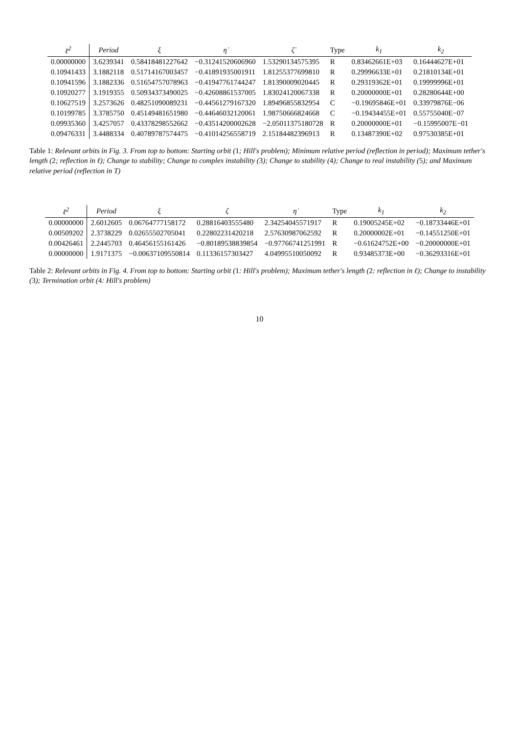| ℓ<sup>2</sup> | Period | ξ | η̇ | ζ̇ | Type | k<sub>1</sub> | k<sub>2</sub> |
| --- | --- | --- | --- | --- | --- | --- | --- |
| 0.00000000 | 3.6239341 | 0.58418481227642 | −0.31241520606960 | 1.53290134575395 | R | 0.83462661E+03 | 0.16444627E+01 |
| 0.10941433 | 3.1882118 | 0.51714167003457 | −0.41891935001911 | 1.81255377699810 | R | 0.29996633E+01 | 0.21810134E+01 |
| 0.10941596 | 3.1882336 | 0.51654757078963 | −0.41947761744247 | 1.81390009020445 | R | 0.29319362E+01 | 0.19999996E+01 |
| 0.10920277 | 3.1919355 | 0.50934373490025 | −0.42608861537005 | 1.83024120067338 | R | 0.20000000E+01 | 0.28280644E+00 |
| 0.10627519 | 3.2573626 | 0.48251090089231 | −0.44561279167320 | 1.89496855832954 | C | −0.19695846E+01 | 0.33979876E−06 |
| 0.10199785 | 3.3785750 | 0.45149481651980 | −0.44646032120061 | 1.98750666824668 | C | −0.19434455E+01 | 0.55755040E−07 |
| 0.09935360 | 3.4257057 | 0.43378298552662 | −0.43514200002628 | −2.05011375180728 | R | 0.20000000E+01 | −0.15995007E−01 |
| 0.09476331 | 3.4488334 | 0.40789787574475 | −0.41014256558719 | 2.15184482396913 | R | 0.13487390E+02 | 0.97530385E+01 |
Table 1: Relevant orbits in Fig. 3. From top to bottom: Starting orbit (1; Hill's problem); Minimum relative period (reflection in period); Maximum tether's length (2; reflection in ℓ); Change to stability; Change to complex instability (3); Change to stability (4); Change to real instability (5); and Maximum relative period (reflection in T)
| ℓ<sup>2</sup> | Period | ξ | ζ | η̇ | Type | k<sub>1</sub> | k<sub>2</sub> |
| --- | --- | --- | --- | --- | --- | --- | --- |
| 0.00000000 | 2.6012605 | 0.06764777158172 | 0.28816403555480 | 2.34254045571917 | R | 0.19005245E+02 | −0.18733446E+01 |
| 0.00509202 | 2.3738229 | 0.02655502705041 | 0.22802231420218 | 2.57630987062592 | R | 0.20000002E+01 | −0.14551250E+01 |
| 0.00426461 | 2.2445703 | 0.46456155161426 | −0.80189538839854 | −0.97766741251991 | R | −0.61624752E+00 | −0.20000000E+01 |
| 0.00000000 | 1.9171375 | −0.00637109550814 | 0.11336157303427 | 4.04995510050092 | R | 0.93485373E+00 | −0.36293316E+01 |
Table 2: Relevant orbits in Fig. 4. From top to bottom: Starting orbit (1: Hill's problem); Maximum tether's length (2: reflection in ℓ); Change to instability (3); Termination orbit (4: Hill's problem)
10